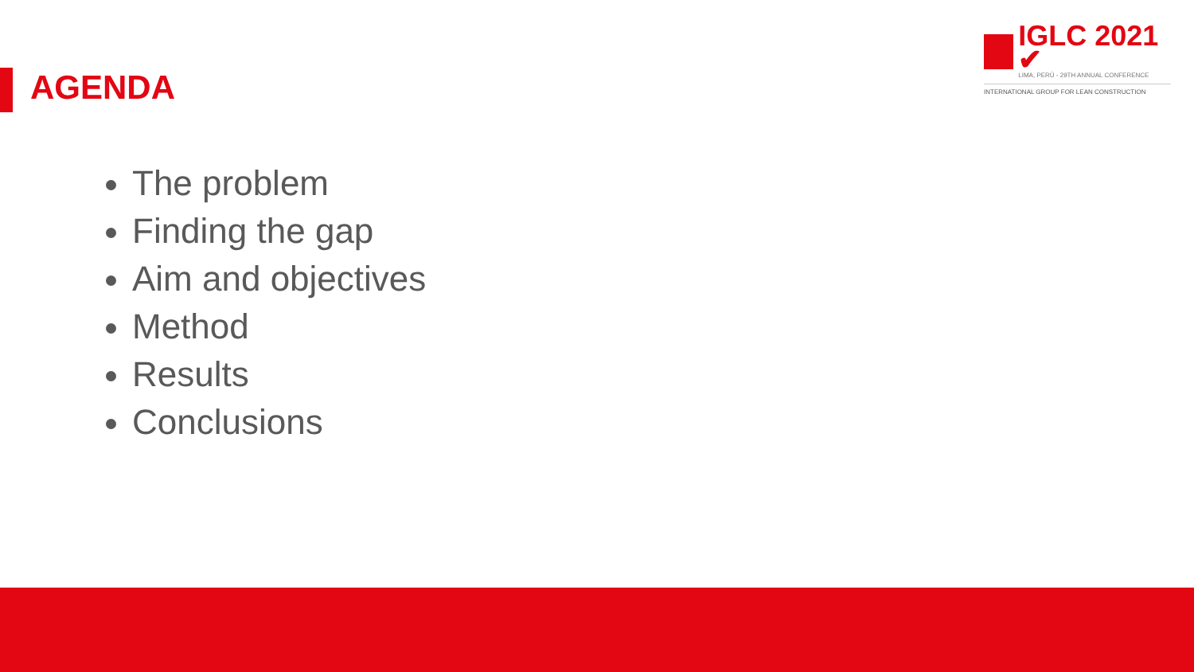IGLC 2021 ✔
LIMA, PERÚ - 29TH ANNUAL CONFERENCE
INTERNATIONAL GROUP FOR LEAN CONSTRUCTION
AGENDA
The problem
Finding the gap
Aim and objectives
Method
Results
Conclusions